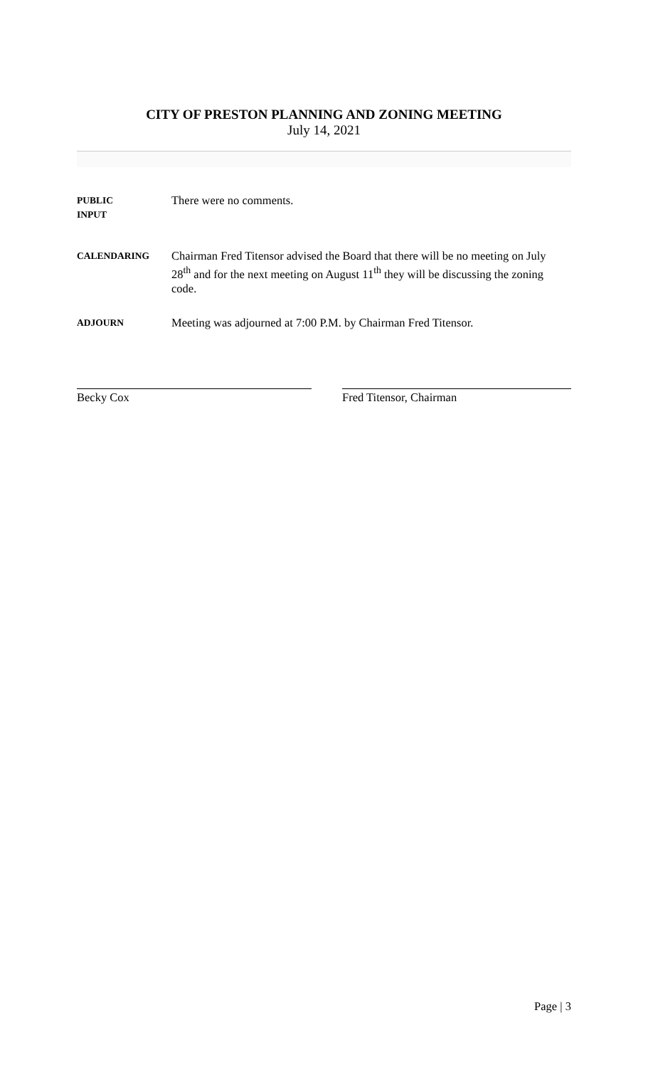CITY OF PRESTON PLANNING AND ZONING MEETING
July 14, 2021
PUBLIC
INPUT
There were no comments.
CALENDARING
Chairman Fred Titensor advised the Board that there will be no meeting on July 28<sup>th</sup> and for the next meeting on August 11<sup>th</sup> they will be discussing the zoning code.
ADJOURN
Meeting was adjourned at 7:00 P.M. by Chairman Fred Titensor.
Becky Cox Fred Titensor, Chairman
Page | 3